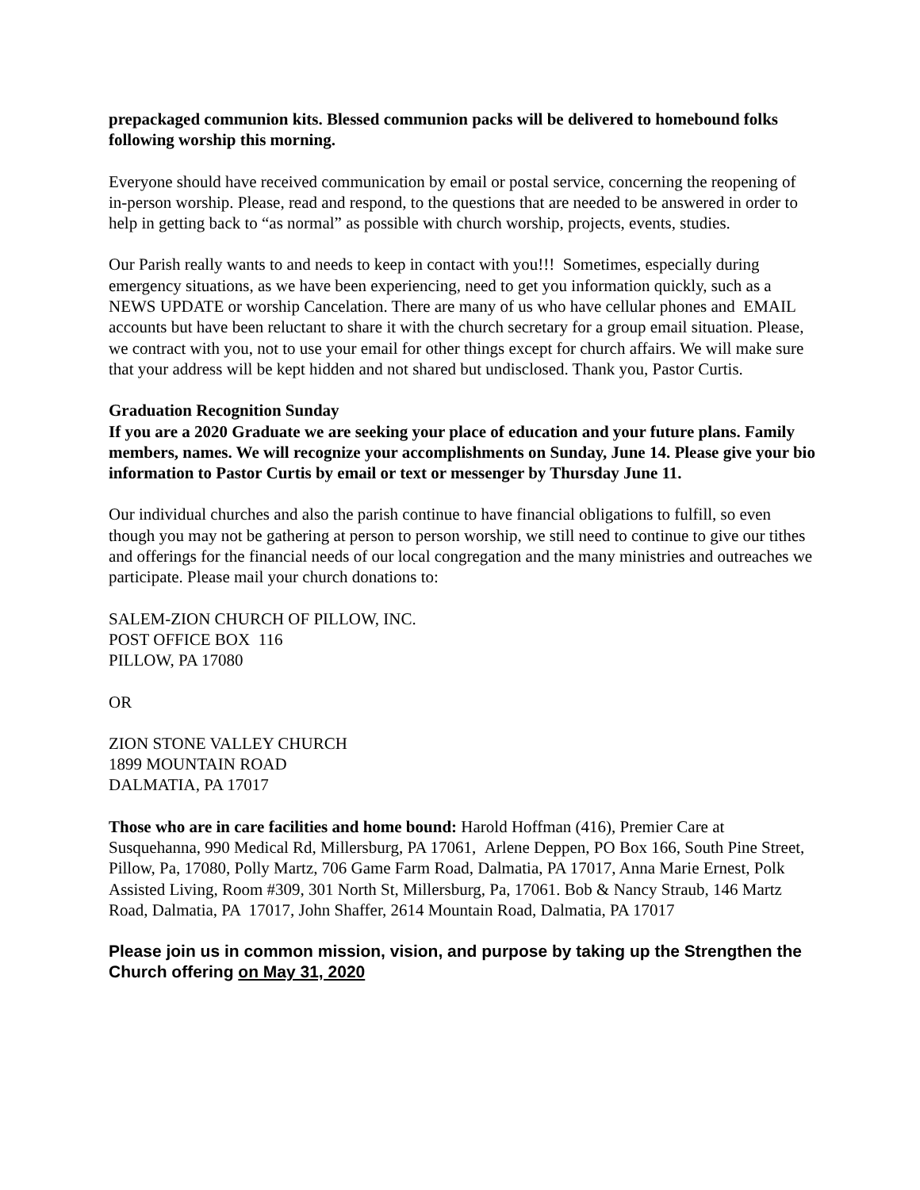prepackaged communion kits. Blessed communion packs will be delivered to homebound folks following worship this morning.
Everyone should have received communication by email or postal service, concerning the reopening of in-person worship. Please, read and respond, to the questions that are needed to be answered in order to help in getting back to “as normal” as possible with church worship, projects, events, studies.
Our Parish really wants to and needs to keep in contact with you!!! Sometimes, especially during emergency situations, as we have been experiencing, need to get you information quickly, such as a NEWS UPDATE or worship Cancelation. There are many of us who have cellular phones and EMAIL accounts but have been reluctant to share it with the church secretary for a group email situation. Please, we contract with you, not to use your email for other things except for church affairs. We will make sure that your address will be kept hidden and not shared but undisclosed. Thank you, Pastor Curtis.
Graduation Recognition Sunday
If you are a 2020 Graduate we are seeking your place of education and your future plans. Family members, names. We will recognize your accomplishments on Sunday, June 14. Please give your bio information to Pastor Curtis by email or text or messenger by Thursday June 11.
Our individual churches and also the parish continue to have financial obligations to fulfill, so even though you may not be gathering at person to person worship, we still need to continue to give our tithes and offerings for the financial needs of our local congregation and the many ministries and outreaches we participate. Please mail your church donations to:
SALEM-ZION CHURCH OF PILLOW, INC.
POST OFFICE BOX 116
PILLOW, PA 17080
OR
ZION STONE VALLEY CHURCH
1899 MOUNTAIN ROAD
DALMATIA, PA 17017
Those who are in care facilities and home bound: Harold Hoffman (416), Premier Care at Susquehanna, 990 Medical Rd, Millersburg, PA 17061, Arlene Deppen, PO Box 166, South Pine Street, Pillow, Pa, 17080, Polly Martz, 706 Game Farm Road, Dalmatia, PA 17017, Anna Marie Ernest, Polk Assisted Living, Room #309, 301 North St, Millersburg, Pa, 17061. Bob & Nancy Straub, 146 Martz Road, Dalmatia, PA 17017, John Shaffer, 2614 Mountain Road, Dalmatia, PA 17017
Please join us in common mission, vision, and purpose by taking up the Strengthen the Church offering on May 31, 2020